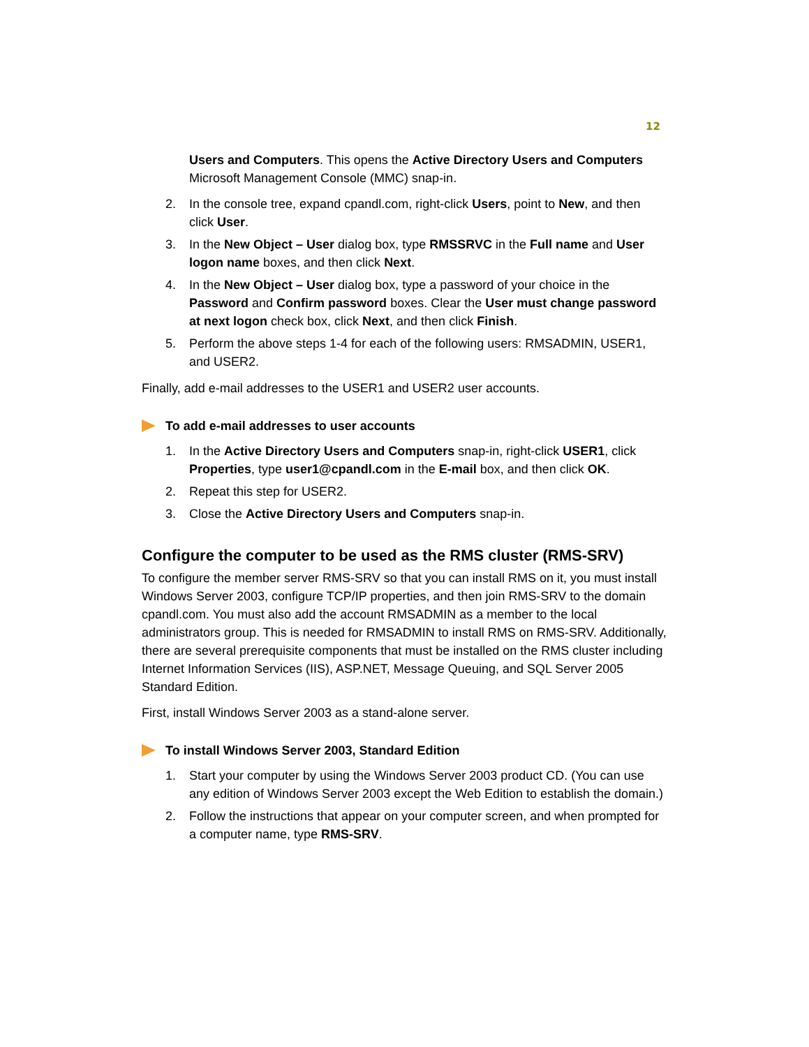12
Users and Computers. This opens the Active Directory Users and Computers Microsoft Management Console (MMC) snap-in.
2. In the console tree, expand cpandl.com, right-click Users, point to New, and then click User.
3. In the New Object – User dialog box, type RMSSRVC in the Full name and User logon name boxes, and then click Next.
4. In the New Object – User dialog box, type a password of your choice in the Password and Confirm password boxes. Clear the User must change password at next logon check box, click Next, and then click Finish.
5. Perform the above steps 1-4 for each of the following users: RMSADMIN, USER1, and USER2.
Finally, add e-mail addresses to the USER1 and USER2 user accounts.
To add e-mail addresses to user accounts
1. In the Active Directory Users and Computers snap-in, right-click USER1, click Properties, type user1@cpandl.com in the E-mail box, and then click OK.
2. Repeat this step for USER2.
3. Close the Active Directory Users and Computers snap-in.
Configure the computer to be used as the RMS cluster (RMS-SRV)
To configure the member server RMS-SRV so that you can install RMS on it, you must install Windows Server 2003, configure TCP/IP properties, and then join RMS-SRV to the domain cpandl.com. You must also add the account RMSADMIN as a member to the local administrators group. This is needed for RMSADMIN to install RMS on RMS-SRV. Additionally, there are several prerequisite components that must be installed on the RMS cluster including Internet Information Services (IIS), ASP.NET, Message Queuing, and SQL Server 2005 Standard Edition.
First, install Windows Server 2003 as a stand-alone server.
To install Windows Server 2003, Standard Edition
1. Start your computer by using the Windows Server 2003 product CD. (You can use any edition of Windows Server 2003 except the Web Edition to establish the domain.)
2. Follow the instructions that appear on your computer screen, and when prompted for a computer name, type RMS-SRV.